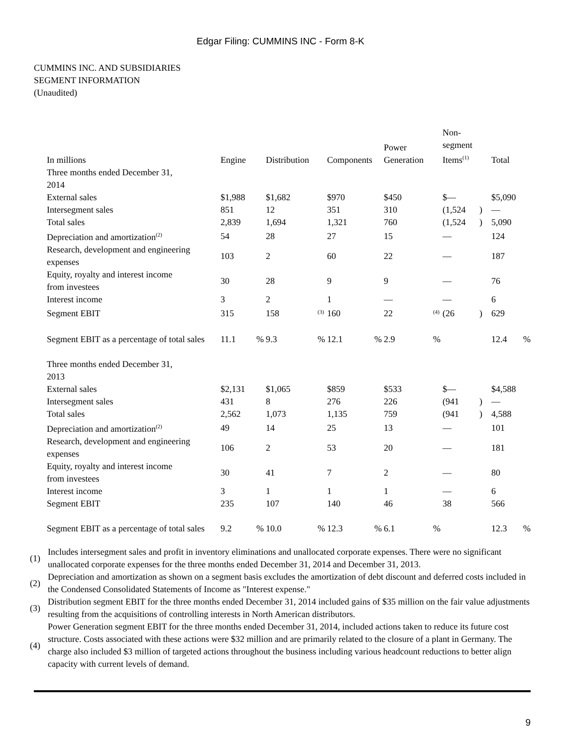Edgar Filing: CUMMINS INC - Form 8-K
CUMMINS INC. AND SUBSIDIARIES
SEGMENT INFORMATION
(Unaudited)
| In millions | Engine | | Distribution | | Components | | Power Generation | | Non-segment Items<sup>(1)</sup> | | Total | |
| --- | --- | --- | --- | --- | --- | --- | --- | --- | --- | --- | --- | --- |
| Three months ended December 31, 2014 | | | | | | | | | | | | |
| External sales | $1,988 | | $1,682 | | $970 | | $450 | | $— | | $5,090 | |
| Intersegment sales | 851 | | 12 | | 351 | | 310 | | (1,524 | ) | — | |
| Total sales | 2,839 | | 1,694 | | 1,321 | | 760 | | (1,524 | ) | 5,090 | |
| Depreciation and amortization<sup>(2)</sup> | 54 | | 28 | | 27 | | 15 | | — | | 124 | |
| Research, development and engineering expenses | 103 | | 2 | | 60 | | 22 | | — | | 187 | |
| Equity, royalty and interest income from investees | 30 | | 28 | | 9 | | 9 | | — | | 76 | |
| Interest income | 3 | | 2 | | 1 | | — | | — | | 6 | |
| Segment EBIT | 315 | | 158 | <sup>(3)</sup> | 160 | | 22 | <sup>(4)</sup> | (26 | ) | 629 | |
| Segment EBIT as a percentage of total sales | 11.1 | % | 9.3 | % | 12.1 | % | 2.9 | % | | | 12.4 | % |
| Three months ended December 31, 2013 | | | | | | | | | | | | |
| External sales | $2,131 | | $1,065 | | $859 | | $533 | | $— | | $4,588 | |
| Intersegment sales | 431 | | 8 | | 276 | | 226 | | (941 | ) | — | |
| Total sales | 2,562 | | 1,073 | | 1,135 | | 759 | | (941 | ) | 4,588 | |
| Depreciation and amortization<sup>(2)</sup> | 49 | | 14 | | 25 | | 13 | | — | | 101 | |
| Research, development and engineering expenses | 106 | | 2 | | 53 | | 20 | | — | | 181 | |
| Equity, royalty and interest income from investees | 30 | | 41 | | 7 | | 2 | | — | | 80 | |
| Interest income | 3 | | 1 | | 1 | | 1 | | — | | 6 | |
| Segment EBIT | 235 | | 107 | | 140 | | 46 | | 38 | | 566 | |
| Segment EBIT as a percentage of total sales | 9.2 | % | 10.0 | % | 12.3 | % | 6.1 | % | | | 12.3 | % |
(1) Includes intersegment sales and profit in inventory eliminations and unallocated corporate expenses. There were no significant unallocated corporate expenses for the three months ended December 31, 2014 and December 31, 2013.
(2) Depreciation and amortization as shown on a segment basis excludes the amortization of debt discount and deferred costs included in the Condensed Consolidated Statements of Income as "Interest expense."
(3) Distribution segment EBIT for the three months ended December 31, 2014 included gains of $35 million on the fair value adjustments resulting from the acquisitions of controlling interests in North American distributors.
(4) Power Generation segment EBIT for the three months ended December 31, 2014, included actions taken to reduce its future cost structure. Costs associated with these actions were $32 million and are primarily related to the closure of a plant in Germany. The charge also included $3 million of targeted actions throughout the business including various headcount reductions to better align capacity with current levels of demand.
9